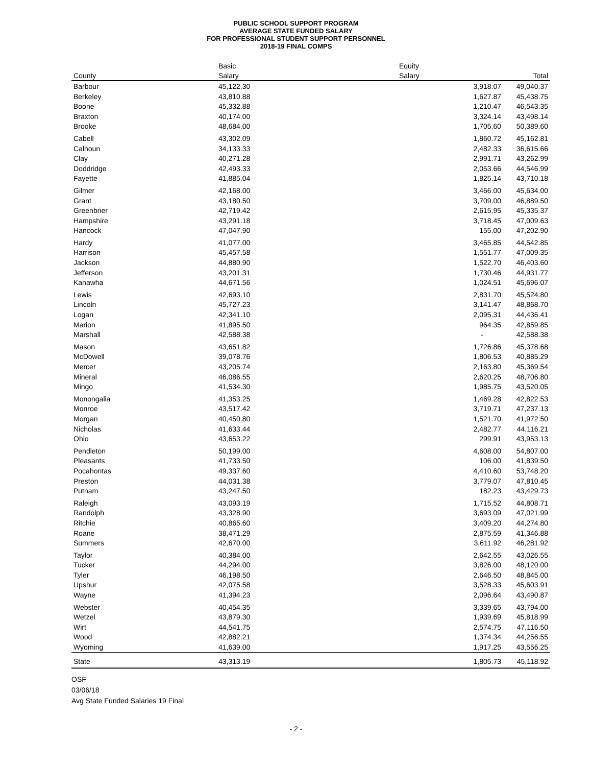PUBLIC SCHOOL SUPPORT PROGRAM
AVERAGE STATE FUNDED SALARY
FOR PROFESSIONAL STUDENT SUPPORT PERSONNEL
2018-19 FINAL COMPS
| | Basic | Equity | |
| --- | --- | --- | --- |
| County | Salary | Salary | Total |
| Barbour | 45,122.30 | 3,918.07 | 49,040.37 |
| Berkeley | 43,810.88 | 1,627.87 | 45,438.75 |
| Boone | 45,332.88 | 1,210.47 | 46,543.35 |
| Braxton | 40,174.00 | 3,324.14 | 43,498.14 |
| Brooke | 48,684.00 | 1,705.60 | 50,389.60 |
| Cabell | 43,302.09 | 1,860.72 | 45,162.81 |
| Calhoun | 34,133.33 | 2,482.33 | 36,615.66 |
| Clay | 40,271.28 | 2,991.71 | 43,262.99 |
| Doddridge | 42,493.33 | 2,053.66 | 44,546.99 |
| Fayette | 41,885.04 | 1,825.14 | 43,710.18 |
| Gilmer | 42,168.00 | 3,466.00 | 45,634.00 |
| Grant | 43,180.50 | 3,709.00 | 46,889.50 |
| Greenbrier | 42,719.42 | 2,615.95 | 45,335.37 |
| Hampshire | 43,291.18 | 3,718.45 | 47,009.63 |
| Hancock | 47,047.90 | 155.00 | 47,202.90 |
| Hardy | 41,077.00 | 3,465.85 | 44,542.85 |
| Harrison | 45,457.58 | 1,551.77 | 47,009.35 |
| Jackson | 44,880.90 | 1,522.70 | 46,403.60 |
| Jefferson | 43,201.31 | 1,730.46 | 44,931.77 |
| Kanawha | 44,671.56 | 1,024.51 | 45,696.07 |
| Lewis | 42,693.10 | 2,831.70 | 45,524.80 |
| Lincoln | 45,727.23 | 3,141.47 | 48,868.70 |
| Logan | 42,341.10 | 2,095.31 | 44,436.41 |
| Marion | 41,895.50 | 964.35 | 42,859.85 |
| Marshall | 42,588.38 | - | 42,588.38 |
| Mason | 43,651.82 | 1,726.86 | 45,378.68 |
| McDowell | 39,078.76 | 1,806.53 | 40,885.29 |
| Mercer | 43,205.74 | 2,163.80 | 45,369.54 |
| Mineral | 46,086.55 | 2,620.25 | 48,706.80 |
| Mingo | 41,534.30 | 1,985.75 | 43,520.05 |
| Monongalia | 41,353.25 | 1,469.28 | 42,822.53 |
| Monroe | 43,517.42 | 3,719.71 | 47,237.13 |
| Morgan | 40,450.80 | 1,521.70 | 41,972.50 |
| Nicholas | 41,633.44 | 2,482.77 | 44,116.21 |
| Ohio | 43,653.22 | 299.91 | 43,953.13 |
| Pendleton | 50,199.00 | 4,608.00 | 54,807.00 |
| Pleasants | 41,733.50 | 106.00 | 41,839.50 |
| Pocahontas | 49,337.60 | 4,410.60 | 53,748.20 |
| Preston | 44,031.38 | 3,779.07 | 47,810.45 |
| Putnam | 43,247.50 | 182.23 | 43,429.73 |
| Raleigh | 43,093.19 | 1,715.52 | 44,808.71 |
| Randolph | 43,328.90 | 3,693.09 | 47,021.99 |
| Ritchie | 40,865.60 | 3,409.20 | 44,274.80 |
| Roane | 38,471.29 | 2,875.59 | 41,346.88 |
| Summers | 42,670.00 | 3,611.92 | 46,281.92 |
| Taylor | 40,384.00 | 2,642.55 | 43,026.55 |
| Tucker | 44,294.00 | 3,826.00 | 48,120.00 |
| Tyler | 46,198.50 | 2,646.50 | 48,845.00 |
| Upshur | 42,075.58 | 3,528.33 | 45,603.91 |
| Wayne | 41,394.23 | 2,096.64 | 43,490.87 |
| Webster | 40,454.35 | 3,339.65 | 43,794.00 |
| Wetzel | 43,879.30 | 1,939.69 | 45,818.99 |
| Wirt | 44,541.75 | 2,574.75 | 47,116.50 |
| Wood | 42,882.21 | 1,374.34 | 44,256.55 |
| Wyoming | 41,639.00 | 1,917.25 | 43,556.25 |
| State | 43,313.19 | 1,805.73 | 45,118.92 |
OSF
03/06/18
Avg State Funded Salaries 19 Final
- 2 -